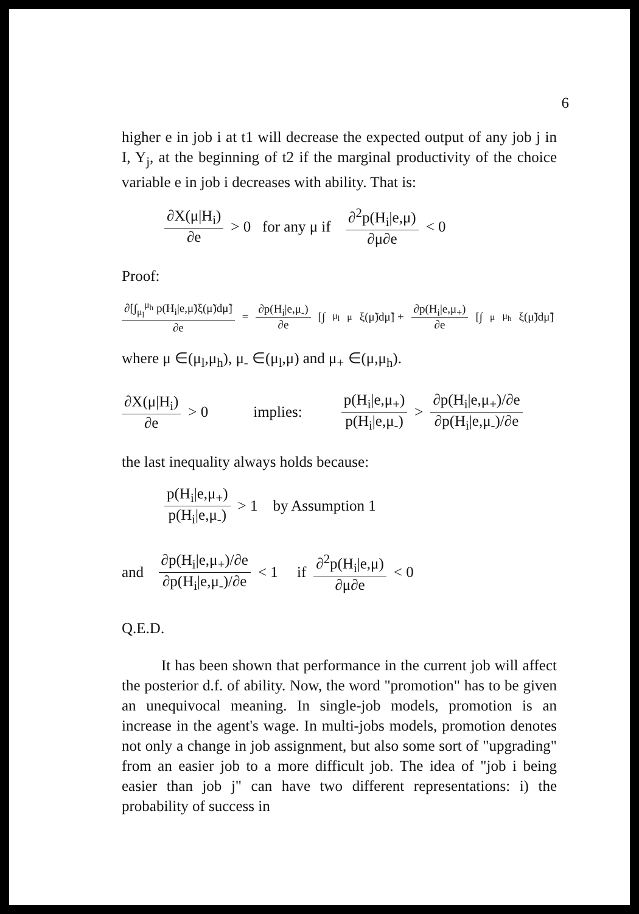6
higher e in job i at t1 will decrease the expected output of any job j in I, Y<sub>j</sub>, at the beginning of t2 if the marginal productivity of the choice variable e in job i decreases with ability. That is:
∂X(μ|H<sub>i</sub>) ∂e > 0 for any μ if ∂<sup>2</sup>p(H<sub>i</sub>|e,μ) ∂μ∂e < 0
Proof:
∂[∫<sub>μ<sub>l</sub></sub><sup>μ<sub>h</sub></sup> p(H<sub>i</sub>|e,μ̃)ξ(μ̃)dμ̃] ∂e = ∂p(H<sub>i</sub>|e,μ<sub>-</sub>) ∂e [∫<sub>μ<sub>l</sub></sub><sup>μ</sup> ξ(μ̃)dμ̃] + ∂p(H<sub>i</sub>|e,μ<sub>+</sub>) ∂e [∫<sub>μ</sub><sup>μ<sub>h</sub></sup> ξ(μ̃)dμ̃]
where μ ∈(μ<sub>l</sub>,μ<sub>h</sub>), μ<sub>-</sub> ∈(μ<sub>l</sub>,μ) and μ<sub>+</sub> ∈(μ,μ<sub>h</sub>).
∂X(μ|H<sub>i</sub>) ∂e > 0 implies: p(H<sub>i</sub>|e,μ<sub>+</sub>) p(H<sub>i</sub>|e,μ<sub>-</sub>) > ∂p(H<sub>i</sub>|e,μ<sub>+</sub>)/∂e ∂p(H<sub>i</sub>|e,μ<sub>-</sub>)/∂e
the last inequality always holds because:
p(H<sub>i</sub>|e,μ<sub>+</sub>) p(H<sub>i</sub>|e,μ<sub>-</sub>) > 1 by Assumption 1
and ∂p(H<sub>i</sub>|e,μ<sub>+</sub>)/∂e ∂p(H<sub>i</sub>|e,μ<sub>-</sub>)/∂e < 1 if ∂<sup>2</sup>p(H<sub>i</sub>|e,μ) ∂μ∂e < 0
Q.E.D.
It has been shown that performance in the current job will affect the posterior d.f. of ability. Now, the word "promotion" has to be given an unequivocal meaning. In single-job models, promotion is an increase in the agent's wage. In multi-jobs models, promotion denotes not only a change in job assignment, but also some sort of "upgrading" from an easier job to a more difficult job. The idea of "job i being easier than job j" can have two different representations: i) the probability of success in